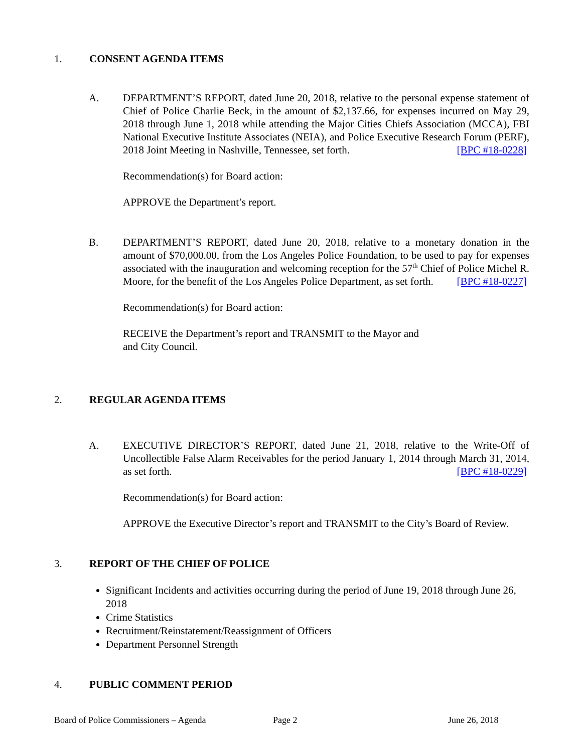1. CONSENT AGENDA ITEMS
A.
DEPARTMENT’S REPORT, dated June 20, 2018, relative to the personal expense statement of Chief of Police Charlie Beck, in the amount of $2,137.66, for expenses incurred on May 29, 2018 through June 1, 2018 while attending the Major Cities Chiefs Association (MCCA), FBI National Executive Institute Associates (NEIA), and Police Executive Research Forum (PERF), 2018 Joint Meeting in Nashville, Tennessee, set forth. [BPC #18-0228]
Recommendation(s) for Board action:
APPROVE the Department’s report.
B.
DEPARTMENT’S REPORT, dated June 20, 2018, relative to a monetary donation in the amount of $70,000.00, from the Los Angeles Police Foundation, to be used to pay for expenses associated with the inauguration and welcoming reception for the 57<sup>th</sup> Chief of Police Michel R. Moore, for the benefit of the Los Angeles Police Department, as set forth. [BPC #18-0227]
Recommendation(s) for Board action:
RECEIVE the Department’s report and TRANSMIT to the Mayor and
and City Council.
2. REGULAR AGENDA ITEMS
A.
EXECUTIVE DIRECTOR’S REPORT, dated June 21, 2018, relative to the Write-Off of Uncollectible False Alarm Receivables for the period January 1, 2014 through March 31, 2014, as set forth. [BPC #18-0229]
Recommendation(s) for Board action:
APPROVE the Executive Director’s report and TRANSMIT to the City’s Board of Review.
3. REPORT OF THE CHIEF OF POLICE
Significant Incidents and activities occurring during the period of June 19, 2018 through June 26, 2018
Crime Statistics
Recruitment/Reinstatement/Reassignment of Officers
Department Personnel Strength
4. PUBLIC COMMENT PERIOD
Board of Police Commissioners – Agenda
Page 2 June 26, 2018